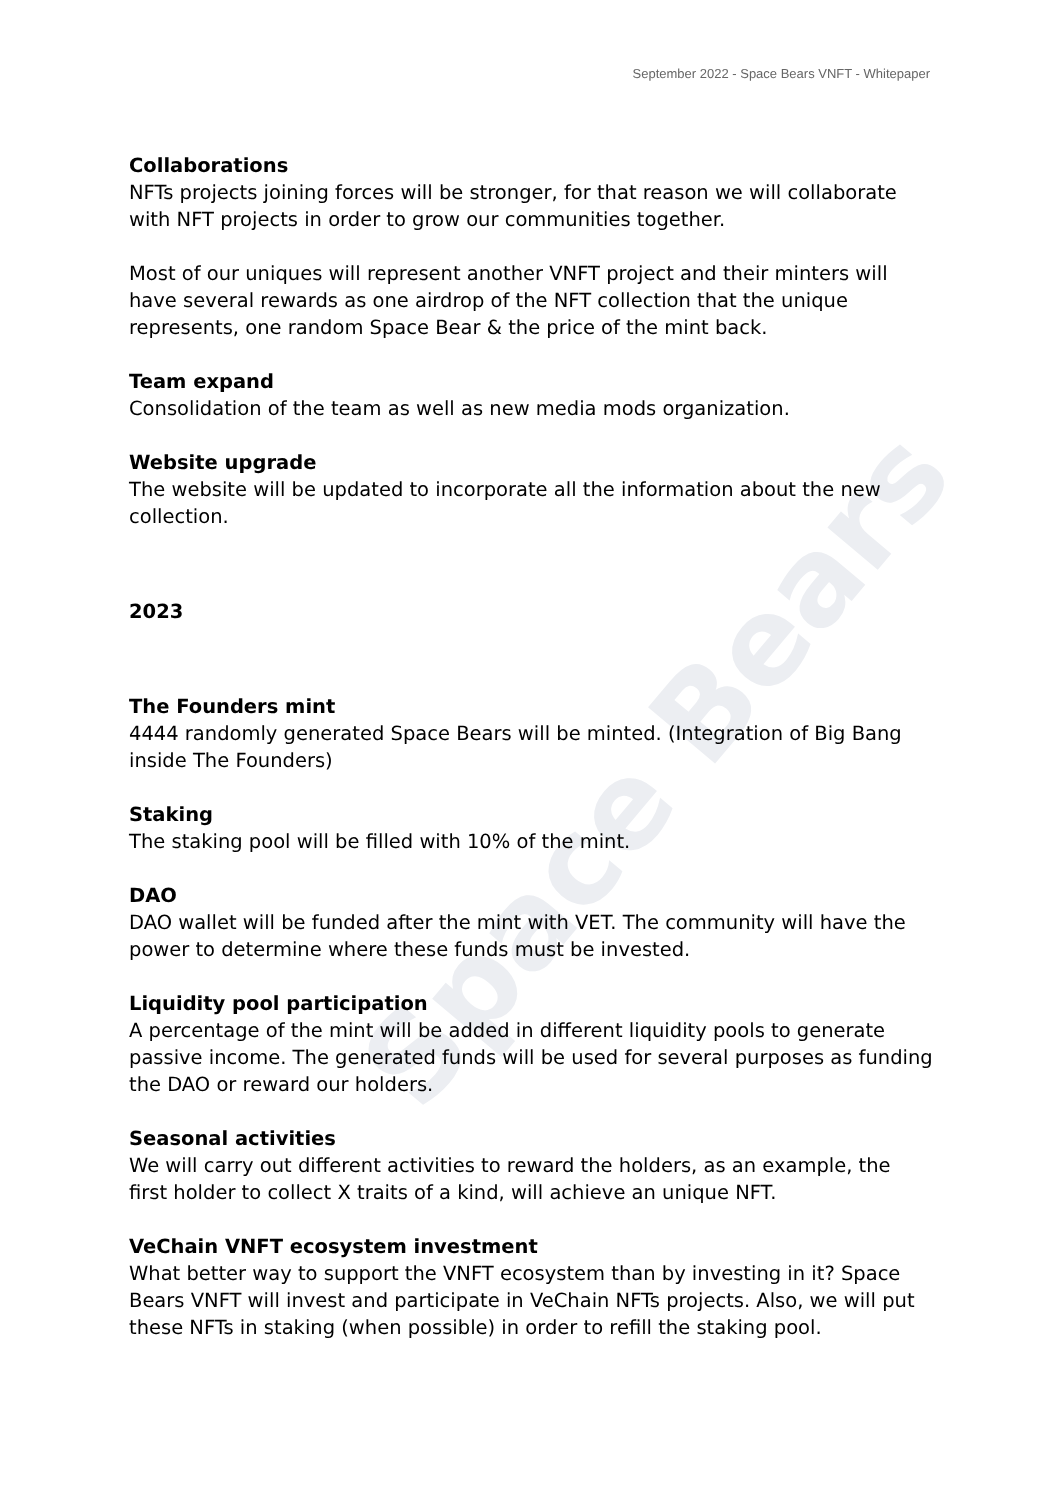Space Bears
September 2022 - Space Bears VNFT - Whitepaper
Collaborations
NFTs projects joining forces will be stronger, for that reason we will collaborate with NFT projects in order to grow our communities together.
Most of our uniques will represent another VNFT project and their minters will have several rewards as one airdrop of the NFT collection that the unique represents, one random Space Bear & the price of the mint back.
Team expand
Consolidation of the team as well as new media mods organization.
Website upgrade
The website will be updated to incorporate all the information about the new collection.
2023
The Founders mint
4444 randomly generated Space Bears will be minted. (Integration of Big Bang inside The Founders)
Staking
The staking pool will be filled with 10% of the mint.
DAO
DAO wallet will be funded after the mint with VET. The community will have the power to determine where these funds must be invested.
Liquidity pool participation
A percentage of the mint will be added in different liquidity pools to generate passive income. The generated funds will be used for several purposes as funding the DAO or reward our holders.
Seasonal activities
We will carry out different activities to reward the holders, as an example, the first holder to collect X traits of a kind, will achieve an unique NFT.
VeChain VNFT ecosystem investment
What better way to support the VNFT ecosystem than by investing in it? Space Bears VNFT will invest and participate in VeChain NFTs projects. Also, we will put these NFTs in staking (when possible) in order to refill the staking pool.